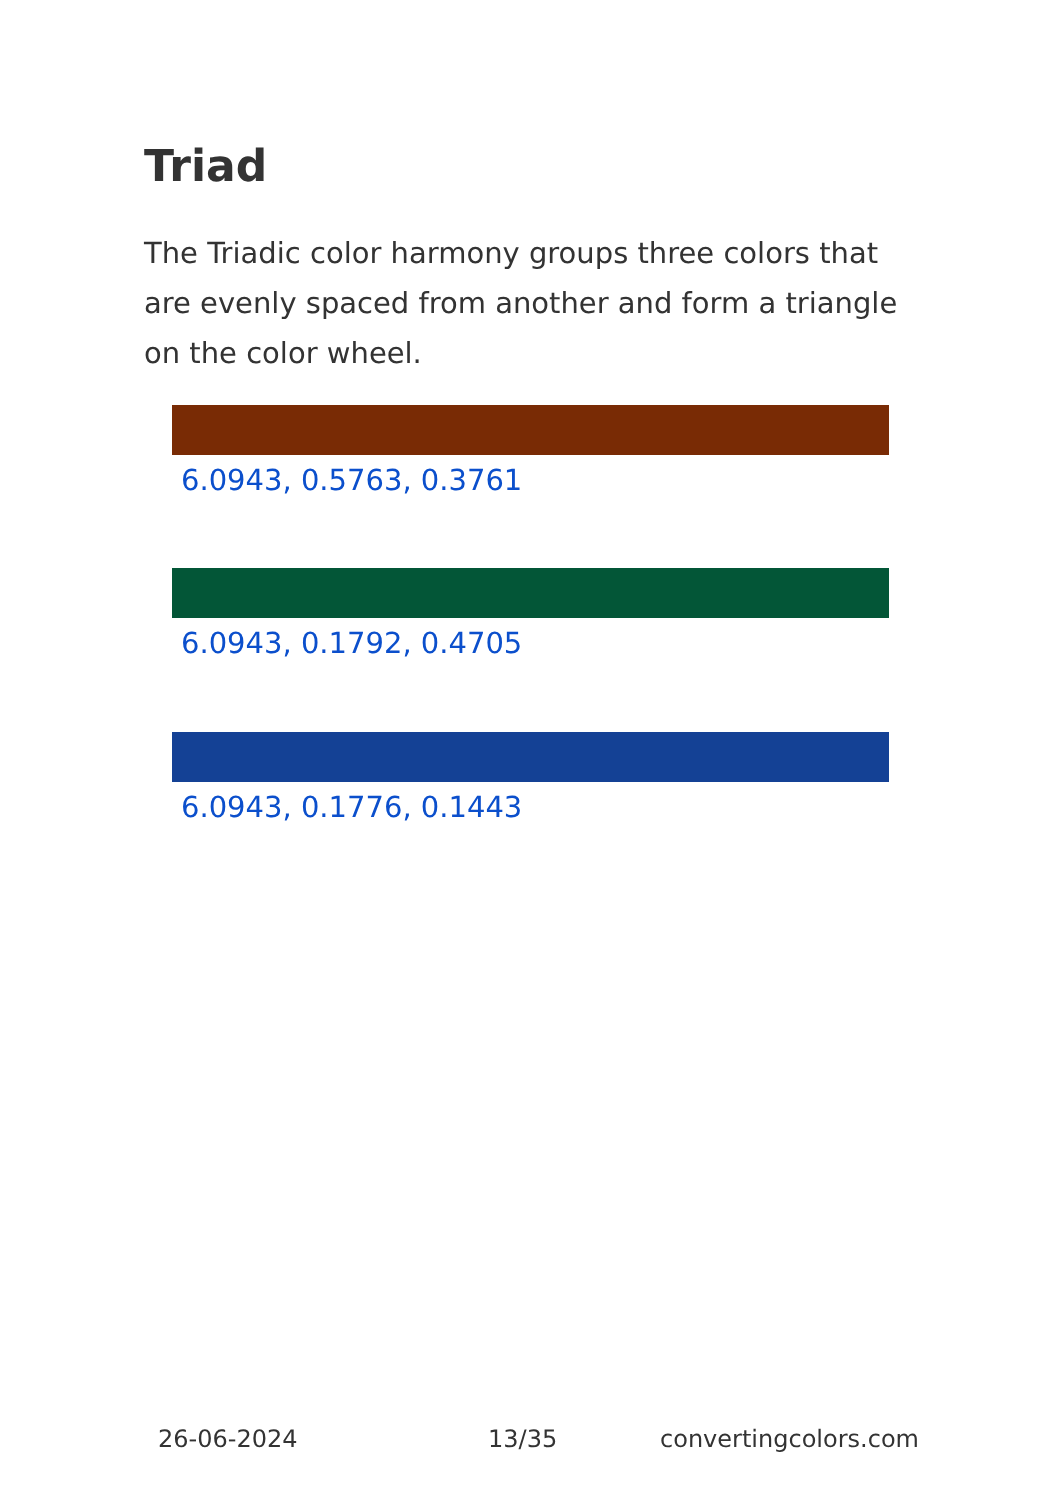Triad
The Triadic color harmony groups three colors that are evenly spaced from another and form a triangle on the color wheel.
6.0943, 0.5763, 0.3761
6.0943, 0.1792, 0.4705
6.0943, 0.1776, 0.1443
26-06-2024 13/35 convertingcolors.com